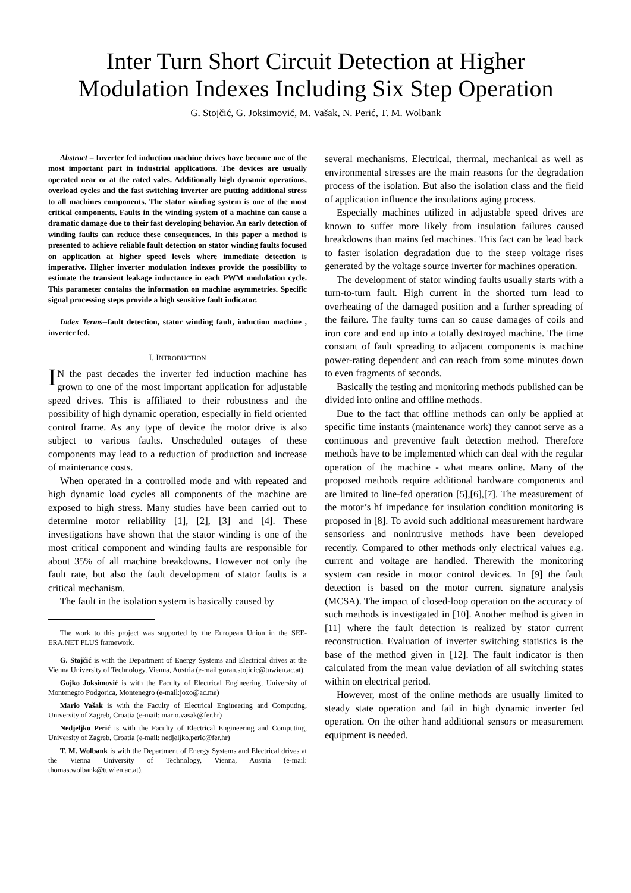Inter Turn Short Circuit Detection at Higher Modulation Indexes Including Six Step Operation
G. Stojčić, G. Joksimović, M. Vašak, N. Perić, T. M. Wolbank
Abstract – Inverter fed induction machine drives have become one of the most important part in industrial applications. The devices are usually operated near or at the rated vales. Additionally high dynamic operations, overload cycles and the fast switching inverter are putting additional stress to all machines components. The stator winding system is one of the most critical components. Faults in the winding system of a machine can cause a dramatic damage due to their fast developing behavior. An early detection of winding faults can reduce these consequences. In this paper a method is presented to achieve reliable fault detection on stator winding faults focused on application at higher speed levels where immediate detection is imperative. Higher inverter modulation indexes provide the possibility to estimate the transient leakage inductance in each PWM modulation cycle. This parameter contains the information on machine asymmetries. Specific signal processing steps provide a high sensitive fault indicator.
Index Terms--fault detection, stator winding fault, induction machine , inverter fed,
I. INTRODUCTION
IN the past decades the inverter fed induction machine has grown to one of the most important application for adjustable speed drives. This is affiliated to their robustness and the possibility of high dynamic operation, especially in field oriented control frame. As any type of device the motor drive is also subject to various faults. Unscheduled outages of these components may lead to a reduction of production and increase of maintenance costs.
When operated in a controlled mode and with repeated and high dynamic load cycles all components of the machine are exposed to high stress. Many studies have been carried out to determine motor reliability [1], [2], [3] and [4]. These investigations have shown that the stator winding is one of the most critical component and winding faults are responsible for about 35% of all machine breakdowns. However not only the fault rate, but also the fault development of stator faults is a critical mechanism.
The fault in the isolation system is basically caused by
The work to this project was supported by the European Union in the SEE-ERA.NET PLUS framework.
G. Stojčić is with the Department of Energy Systems and Electrical drives at the Vienna University of Technology, Vienna, Austria (e-mail:goran.stojicic@tuwien.ac.at).
Gojko Joksimović is with the Faculty of Electrical Engineering, University of Montenegro Podgorica, Montenegro (e-mail:joxo@ac.me)
Mario Vašak is with the Faculty of Electrical Engineering and Computing, University of Zagreb, Croatia (e-mail: mario.vasak@fer.hr)
Nedjeljko Perić is with the Faculty of Electrical Engineering and Computing, University of Zagreb, Croatia (e-mail: nedjeljko.peric@fer.hr)
T. M. Wolbank is with the Department of Energy Systems and Electrical drives at the Vienna University of Technology, Vienna, Austria (e-mail: thomas.wolbank@tuwien.ac.at).
several mechanisms. Electrical, thermal, mechanical as well as environmental stresses are the main reasons for the degradation process of the isolation. But also the isolation class and the field of application influence the insulations aging process.
Especially machines utilized in adjustable speed drives are known to suffer more likely from insulation failures caused breakdowns than mains fed machines. This fact can be lead back to faster isolation degradation due to the steep voltage rises generated by the voltage source inverter for machines operation.
The development of stator winding faults usually starts with a turn-to-turn fault. High current in the shorted turn lead to overheating of the damaged position and a further spreading of the failure. The faulty turns can so cause damages of coils and iron core and end up into a totally destroyed machine. The time constant of fault spreading to adjacent components is machine power-rating dependent and can reach from some minutes down to even fragments of seconds.
Basically the testing and monitoring methods published can be divided into online and offline methods.
Due to the fact that offline methods can only be applied at specific time instants (maintenance work) they cannot serve as a continuous and preventive fault detection method. Therefore methods have to be implemented which can deal with the regular operation of the machine - what means online. Many of the proposed methods require additional hardware components and are limited to line-fed operation [5],[6],[7]. The measurement of the motor’s hf impedance for insulation condition monitoring is proposed in [8]. To avoid such additional measurement hardware sensorless and nonintrusive methods have been developed recently. Compared to other methods only electrical values e.g. current and voltage are handled. Therewith the monitoring system can reside in motor control devices. In [9] the fault detection is based on the motor current signature analysis (MCSA). The impact of closed-loop operation on the accuracy of such methods is investigated in [10]. Another method is given in [11] where the fault detection is realized by stator current reconstruction. Evaluation of inverter switching statistics is the base of the method given in [12]. The fault indicator is then calculated from the mean value deviation of all switching states within on electrical period.
However, most of the online methods are usually limited to steady state operation and fail in high dynamic inverter fed operation. On the other hand additional sensors or measurement equipment is needed.